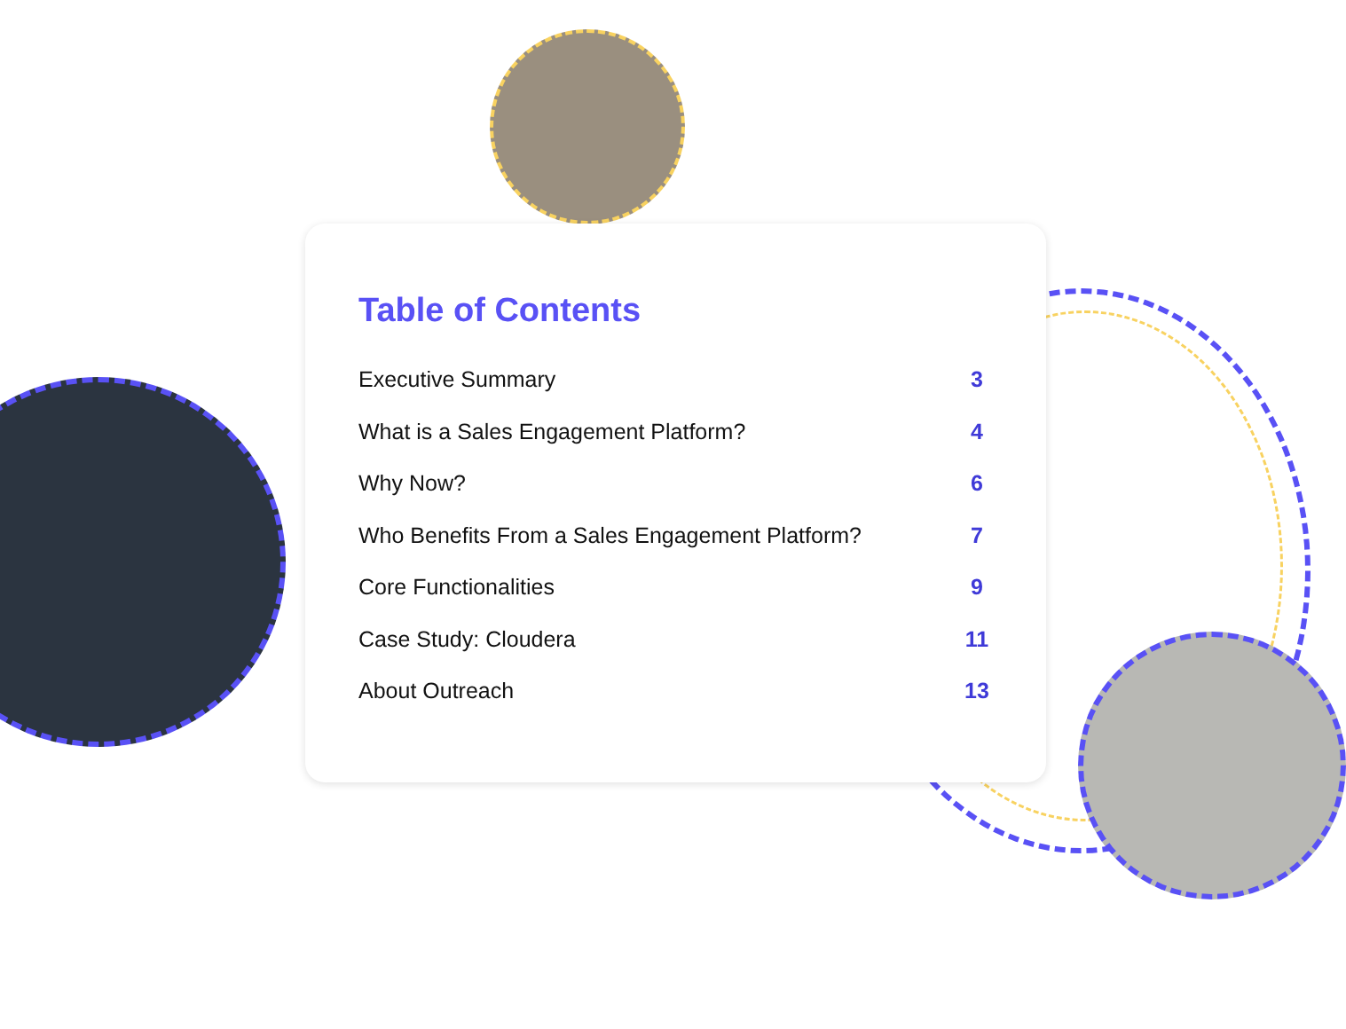Table of Contents
Executive Summary 3
What is a Sales Engagement Platform? 4
Why Now? 6
Who Benefits From a Sales Engagement Platform? 7
Core Functionalities 9
Case Study: Cloudera 11
About Outreach 13